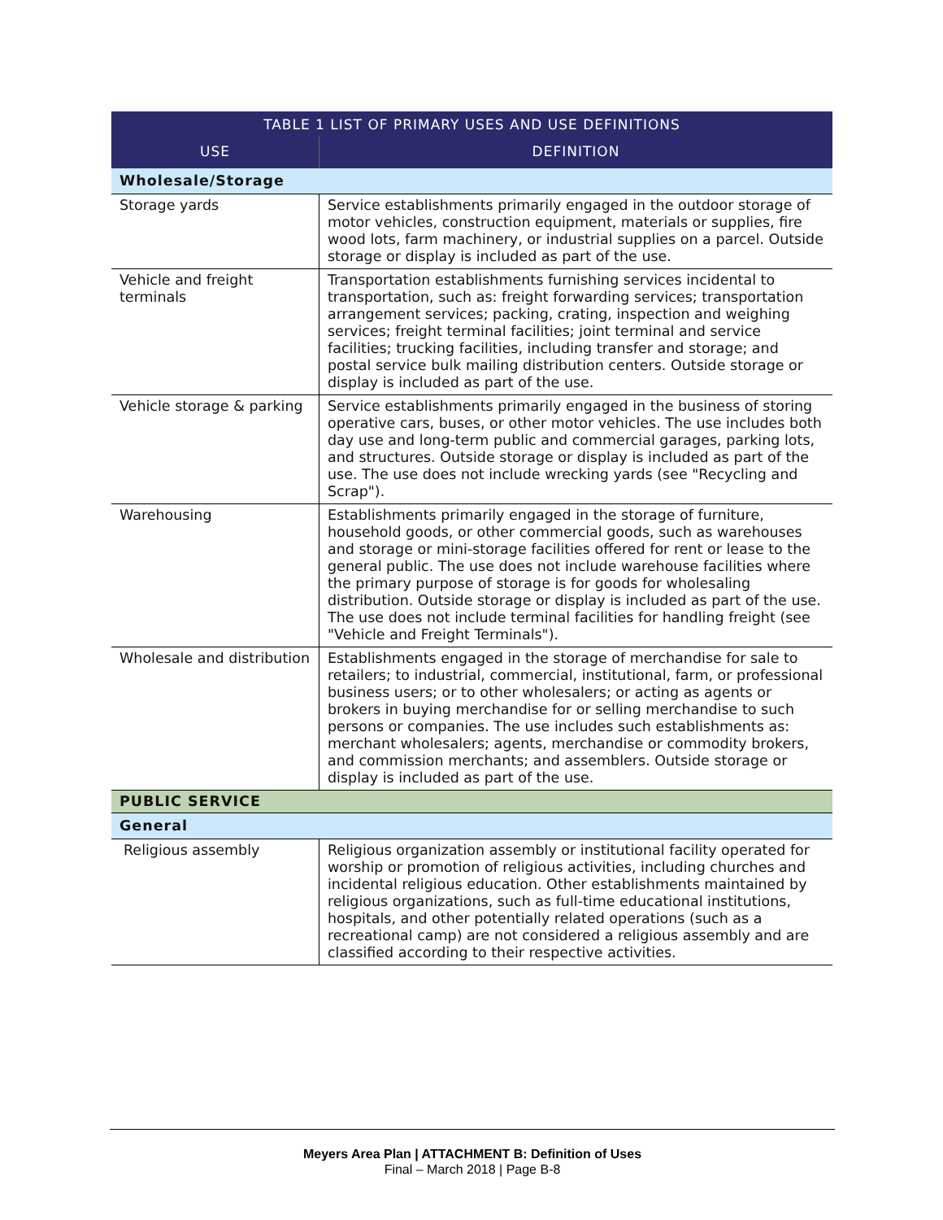| TABLE 1 LIST OF PRIMARY USES AND USE DEFINITIONS | |
| --- | --- |
| USE | DEFINITION |
| Wholesale/Storage | |
| Storage yards | Service establishments primarily engaged in the outdoor storage of motor vehicles, construction equipment, materials or supplies, fire wood lots, farm machinery, or industrial supplies on a parcel. Outside storage or display is included as part of the use. |
| Vehicle and freight terminals | Transportation establishments furnishing services incidental to transportation, such as: freight forwarding services; transportation arrangement services; packing, crating, inspection and weighing services; freight terminal facilities; joint terminal and service facilities; trucking facilities, including transfer and storage; and postal service bulk mailing distribution centers. Outside storage or display is included as part of the use. |
| Vehicle storage & parking | Service establishments primarily engaged in the business of storing operative cars, buses, or other motor vehicles. The use includes both day use and long-term public and commercial garages, parking lots, and structures. Outside storage or display is included as part of the use. The use does not include wrecking yards (see "Recycling and Scrap"). |
| Warehousing | Establishments primarily engaged in the storage of furniture, household goods, or other commercial goods, such as warehouses and storage or mini-storage facilities offered for rent or lease to the general public. The use does not include warehouse facilities where the primary purpose of storage is for goods for wholesaling distribution. Outside storage or display is included as part of the use. The use does not include terminal facilities for handling freight (see "Vehicle and Freight Terminals"). |
| Wholesale and distribution | Establishments engaged in the storage of merchandise for sale to retailers; to industrial, commercial, institutional, farm, or professional business users; or to other wholesalers; or acting as agents or brokers in buying merchandise for or selling merchandise to such persons or companies. The use includes such establishments as: merchant wholesalers; agents, merchandise or commodity brokers, and commission merchants; and assemblers. Outside storage or display is included as part of the use. |
| PUBLIC SERVICE | |
| General | |
| Religious assembly | Religious organization assembly or institutional facility operated for worship or promotion of religious activities, including churches and incidental religious education. Other establishments maintained by religious organizations, such as full-time educational institutions, hospitals, and other potentially related operations (such as a recreational camp) are not considered a religious assembly and are classified according to their respective activities. |
Meyers Area Plan | ATTACHMENT B: Definition of Uses
Final – March 2018 | Page B-8